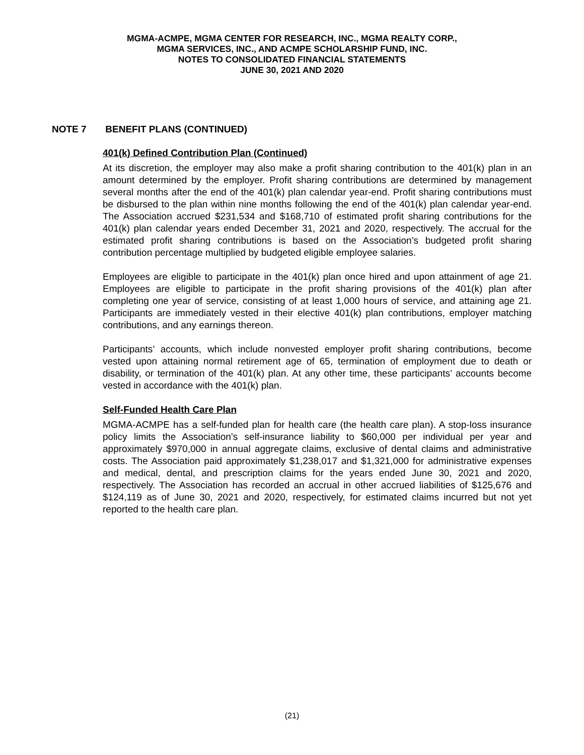MGMA-ACMPE, MGMA CENTER FOR RESEARCH, INC., MGMA REALTY CORP.,
MGMA SERVICES, INC., AND ACMPE SCHOLARSHIP FUND, INC.
NOTES TO CONSOLIDATED FINANCIAL STATEMENTS
JUNE 30, 2021 AND 2020
NOTE 7 BENEFIT PLANS (CONTINUED)
401(k) Defined Contribution Plan (Continued)
At its discretion, the employer may also make a profit sharing contribution to the 401(k) plan in an amount determined by the employer. Profit sharing contributions are determined by management several months after the end of the 401(k) plan calendar year-end. Profit sharing contributions must be disbursed to the plan within nine months following the end of the 401(k) plan calendar year-end. The Association accrued $231,534 and $168,710 of estimated profit sharing contributions for the 401(k) plan calendar years ended December 31, 2021 and 2020, respectively. The accrual for the estimated profit sharing contributions is based on the Association’s budgeted profit sharing contribution percentage multiplied by budgeted eligible employee salaries.
Employees are eligible to participate in the 401(k) plan once hired and upon attainment of age 21. Employees are eligible to participate in the profit sharing provisions of the 401(k) plan after completing one year of service, consisting of at least 1,000 hours of service, and attaining age 21. Participants are immediately vested in their elective 401(k) plan contributions, employer matching contributions, and any earnings thereon.
Participants’ accounts, which include nonvested employer profit sharing contributions, become vested upon attaining normal retirement age of 65, termination of employment due to death or disability, or termination of the 401(k) plan. At any other time, these participants’ accounts become vested in accordance with the 401(k) plan.
Self-Funded Health Care Plan
MGMA-ACMPE has a self-funded plan for health care (the health care plan). A stop-loss insurance policy limits the Association’s self-insurance liability to $60,000 per individual per year and approximately $970,000 in annual aggregate claims, exclusive of dental claims and administrative costs. The Association paid approximately $1,238,017 and $1,321,000 for administrative expenses and medical, dental, and prescription claims for the years ended June 30, 2021 and 2020, respectively. The Association has recorded an accrual in other accrued liabilities of $125,676 and $124,119 as of June 30, 2021 and 2020, respectively, for estimated claims incurred but not yet reported to the health care plan.
(21)